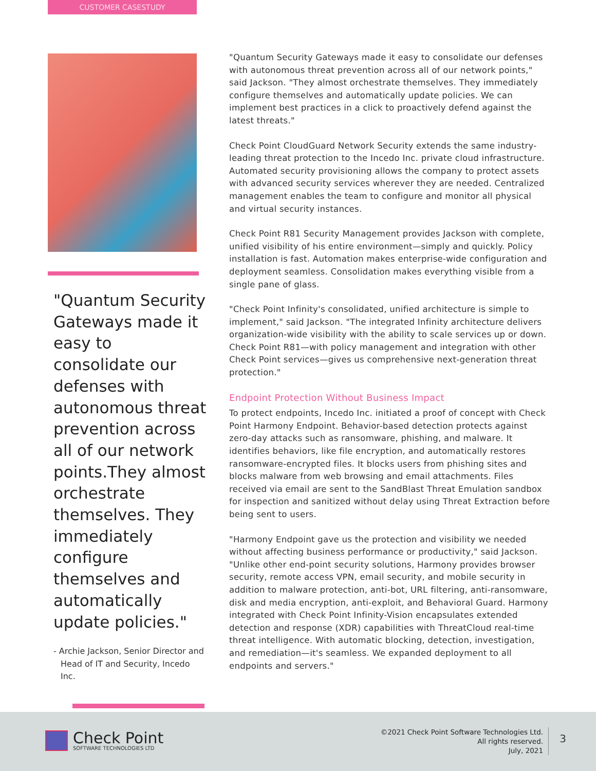CUSTOMER CASESTUDY
"Quantum Security Gateways made it easy to consolidate our defenses with autonomous threat prevention across all of our network points.They almost orchestrate themselves. They immediately configure themselves and automatically update policies."
- Archie Jackson, Senior Director and Head of IT and Security, Incedo Inc.
"Quantum Security Gateways made it easy to consolidate our defenses with autonomous threat prevention across all of our network points," said Jackson. "They almost orchestrate themselves. They immediately configure themselves and automatically update policies. We can implement best practices in a click to proactively defend against the latest threats."
Check Point CloudGuard Network Security extends the same industry-leading threat protection to the Incedo Inc. private cloud infrastructure. Automated security provisioning allows the company to protect assets with advanced security services wherever they are needed. Centralized management enables the team to configure and monitor all physical and virtual security instances.
Check Point R81 Security Management provides Jackson with complete, unified visibility of his entire environment—simply and quickly. Policy installation is fast. Automation makes enterprise-wide configuration and deployment seamless. Consolidation makes everything visible from a single pane of glass.
"Check Point Infinity's consolidated, unified architecture is simple to implement," said Jackson. "The integrated Infinity architecture delivers organization-wide visibility with the ability to scale services up or down. Check Point R81—with policy management and integration with other Check Point services—gives us comprehensive next-generation threat protection."
Endpoint Protection Without Business Impact
To protect endpoints, Incedo Inc. initiated a proof of concept with Check Point Harmony Endpoint. Behavior-based detection protects against zero-day attacks such as ransomware, phishing, and malware. It identifies behaviors, like file encryption, and automatically restores ransomware-encrypted files. It blocks users from phishing sites and blocks malware from web browsing and email attachments. Files received via email are sent to the SandBlast Threat Emulation sandbox for inspection and sanitized without delay using Threat Extraction before being sent to users.
"Harmony Endpoint gave us the protection and visibility we needed without affecting business performance or productivity," said Jackson. "Unlike other end-point security solutions, Harmony provides browser security, remote access VPN, email security, and mobile security in addition to malware protection, anti-bot, URL filtering, anti-ransomware, disk and media encryption, anti-exploit, and Behavioral Guard. Harmony integrated with Check Point Infinity-Vision encapsulates extended detection and response (XDR) capabilities with ThreatCloud real-time threat intelligence. With automatic blocking, detection, investigation, and remediation—it's seamless. We expanded deployment to all endpoints and servers."
Check Point
SOFTWARE TECHNOLOGIES LTD
©2021 Check Point Software Technologies Ltd.
All rights reserved.
July, 2021
3